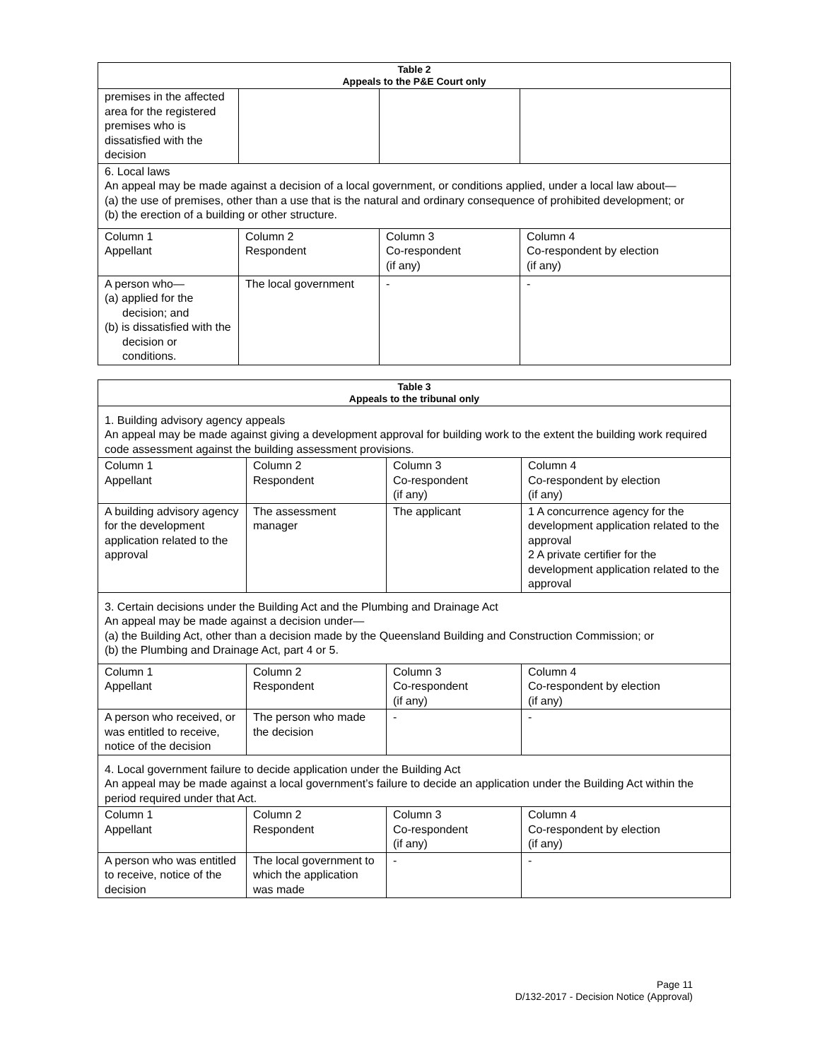| Table 2 Appeals to the P&E Court only | | | |
| --- | --- | --- | --- |
| premises in the affected area for the registered premises who is dissatisfied with the decision | | | |
| 6. Local laws An appeal may be made against a decision of a local government, or conditions applied, under a local law about— (a) the use of premises, other than a use that is the natural and ordinary consequence of prohibited development; or (b) the erection of a building or other structure. | | | |
| Column 1 Appellant | Column 2 Respondent | Column 3 Co-respondent (if any) | Column 4 Co-respondent by election (if any) |
| A person who— (a) applied for the decision; and (b) is dissatisfied with the decision or conditions. | The local government | - | - |
| Table 3 Appeals to the tribunal only | | | |
| --- | --- | --- | --- |
| 1. Building advisory agency appeals An appeal may be made against giving a development approval for building work to the extent the building work required code assessment against the building assessment provisions. | | | |
| Column 1 Appellant | Column 2 Respondent | Column 3 Co-respondent (if any) | Column 4 Co-respondent by election (if any) |
| A building advisory agency for the development application related to the approval | The assessment manager | The applicant | 1 A concurrence agency for the development application related to the approval 2 A private certifier for the development application related to the approval |
| 3. Certain decisions under the Building Act and the Plumbing and Drainage Act An appeal may be made against a decision under— (a) the Building Act, other than a decision made by the Queensland Building and Construction Commission; or (b) the Plumbing and Drainage Act, part 4 or 5. | | | |
| Column 1 Appellant | Column 2 Respondent | Column 3 Co-respondent (if any) | Column 4 Co-respondent by election (if any) |
| A person who received, or was entitled to receive, notice of the decision | The person who made the decision | - | - |
| 4. Local government failure to decide application under the Building Act An appeal may be made against a local government’s failure to decide an application under the Building Act within the period required under that Act. | | | |
| Column 1 Appellant | Column 2 Respondent | Column 3 Co-respondent (if any) | Column 4 Co-respondent by election (if any) |
| A person who was entitled to receive, notice of the decision | The local government to which the application was made | - | - |
Page 11
D/132-2017 - Decision Notice (Approval)